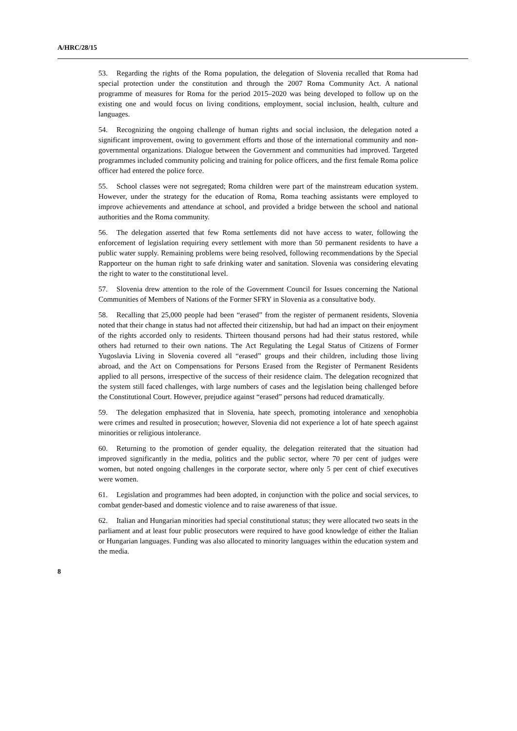A/HRC/28/15
53. Regarding the rights of the Roma population, the delegation of Slovenia recalled that Roma had special protection under the constitution and through the 2007 Roma Community Act. A national programme of measures for Roma for the period 2015–2020 was being developed to follow up on the existing one and would focus on living conditions, employment, social inclusion, health, culture and languages.
54. Recognizing the ongoing challenge of human rights and social inclusion, the delegation noted a significant improvement, owing to government efforts and those of the international community and non-governmental organizations. Dialogue between the Government and communities had improved. Targeted programmes included community policing and training for police officers, and the first female Roma police officer had entered the police force.
55. School classes were not segregated; Roma children were part of the mainstream education system. However, under the strategy for the education of Roma, Roma teaching assistants were employed to improve achievements and attendance at school, and provided a bridge between the school and national authorities and the Roma community.
56. The delegation asserted that few Roma settlements did not have access to water, following the enforcement of legislation requiring every settlement with more than 50 permanent residents to have a public water supply. Remaining problems were being resolved, following recommendations by the Special Rapporteur on the human right to safe drinking water and sanitation. Slovenia was considering elevating the right to water to the constitutional level.
57. Slovenia drew attention to the role of the Government Council for Issues concerning the National Communities of Members of Nations of the Former SFRY in Slovenia as a consultative body.
58. Recalling that 25,000 people had been “erased” from the register of permanent residents, Slovenia noted that their change in status had not affected their citizenship, but had had an impact on their enjoyment of the rights accorded only to residents. Thirteen thousand persons had had their status restored, while others had returned to their own nations. The Act Regulating the Legal Status of Citizens of Former Yugoslavia Living in Slovenia covered all “erased” groups and their children, including those living abroad, and the Act on Compensations for Persons Erased from the Register of Permanent Residents applied to all persons, irrespective of the success of their residence claim. The delegation recognized that the system still faced challenges, with large numbers of cases and the legislation being challenged before the Constitutional Court. However, prejudice against “erased” persons had reduced dramatically.
59. The delegation emphasized that in Slovenia, hate speech, promoting intolerance and xenophobia were crimes and resulted in prosecution; however, Slovenia did not experience a lot of hate speech against minorities or religious intolerance.
60. Returning to the promotion of gender equality, the delegation reiterated that the situation had improved significantly in the media, politics and the public sector, where 70 per cent of judges were women, but noted ongoing challenges in the corporate sector, where only 5 per cent of chief executives were women.
61. Legislation and programmes had been adopted, in conjunction with the police and social services, to combat gender-based and domestic violence and to raise awareness of that issue.
62. Italian and Hungarian minorities had special constitutional status; they were allocated two seats in the parliament and at least four public prosecutors were required to have good knowledge of either the Italian or Hungarian languages. Funding was also allocated to minority languages within the education system and the media.
8